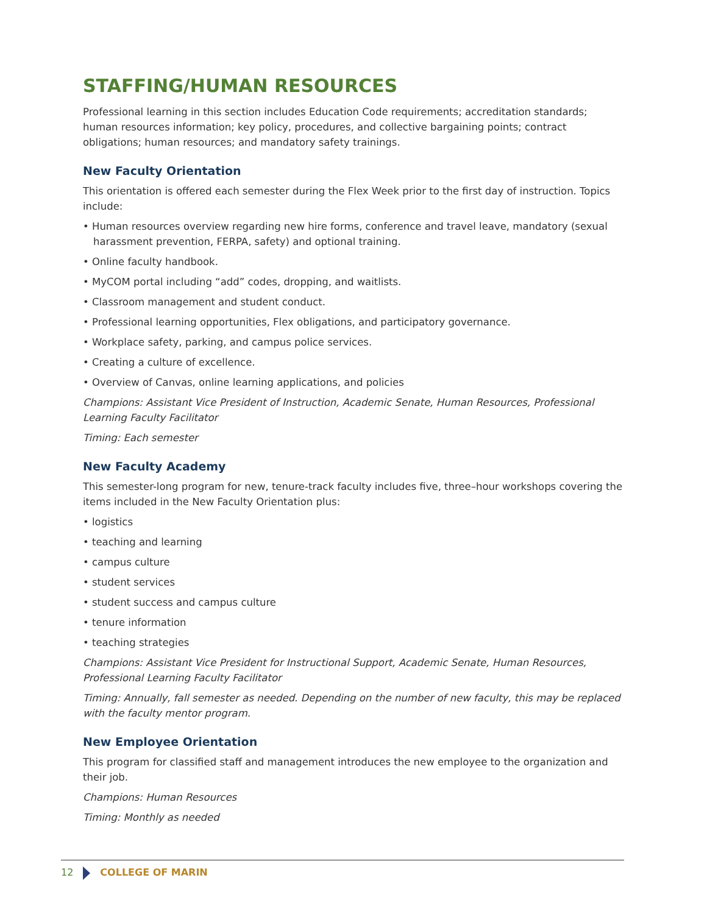STAFFING/HUMAN RESOURCES
Professional learning in this section includes Education Code requirements; accreditation standards; human resources information; key policy, procedures, and collective bargaining points; contract obligations; human resources; and mandatory safety trainings.
New Faculty Orientation
This orientation is offered each semester during the Flex Week prior to the first day of instruction. Topics include:
• Human resources overview regarding new hire forms, conference and travel leave, mandatory (sexual harassment prevention, FERPA, safety) and optional training.
• Online faculty handbook.
• MyCOM portal including “add” codes, dropping, and waitlists.
• Classroom management and student conduct.
• Professional learning opportunities, Flex obligations, and participatory governance.
• Workplace safety, parking, and campus police services.
• Creating a culture of excellence.
• Overview of Canvas, online learning applications, and policies
Champions: Assistant Vice President of Instruction, Academic Senate, Human Resources, Professional Learning Faculty Facilitator
Timing: Each semester
New Faculty Academy
This semester-long program for new, tenure-track faculty includes five, three–hour workshops covering the items included in the New Faculty Orientation plus:
• logistics
• teaching and learning
• campus culture
• student services
• student success and campus culture
• tenure information
• teaching strategies
Champions: Assistant Vice President for Instructional Support, Academic Senate, Human Resources, Professional Learning Faculty Facilitator
Timing: Annually, fall semester as needed. Depending on the number of new faculty, this may be replaced with the faculty mentor program.
New Employee Orientation
This program for classified staff and management introduces the new employee to the organization and their job.
Champions: Human Resources
Timing: Monthly as needed
12 COLLEGE OF MARIN